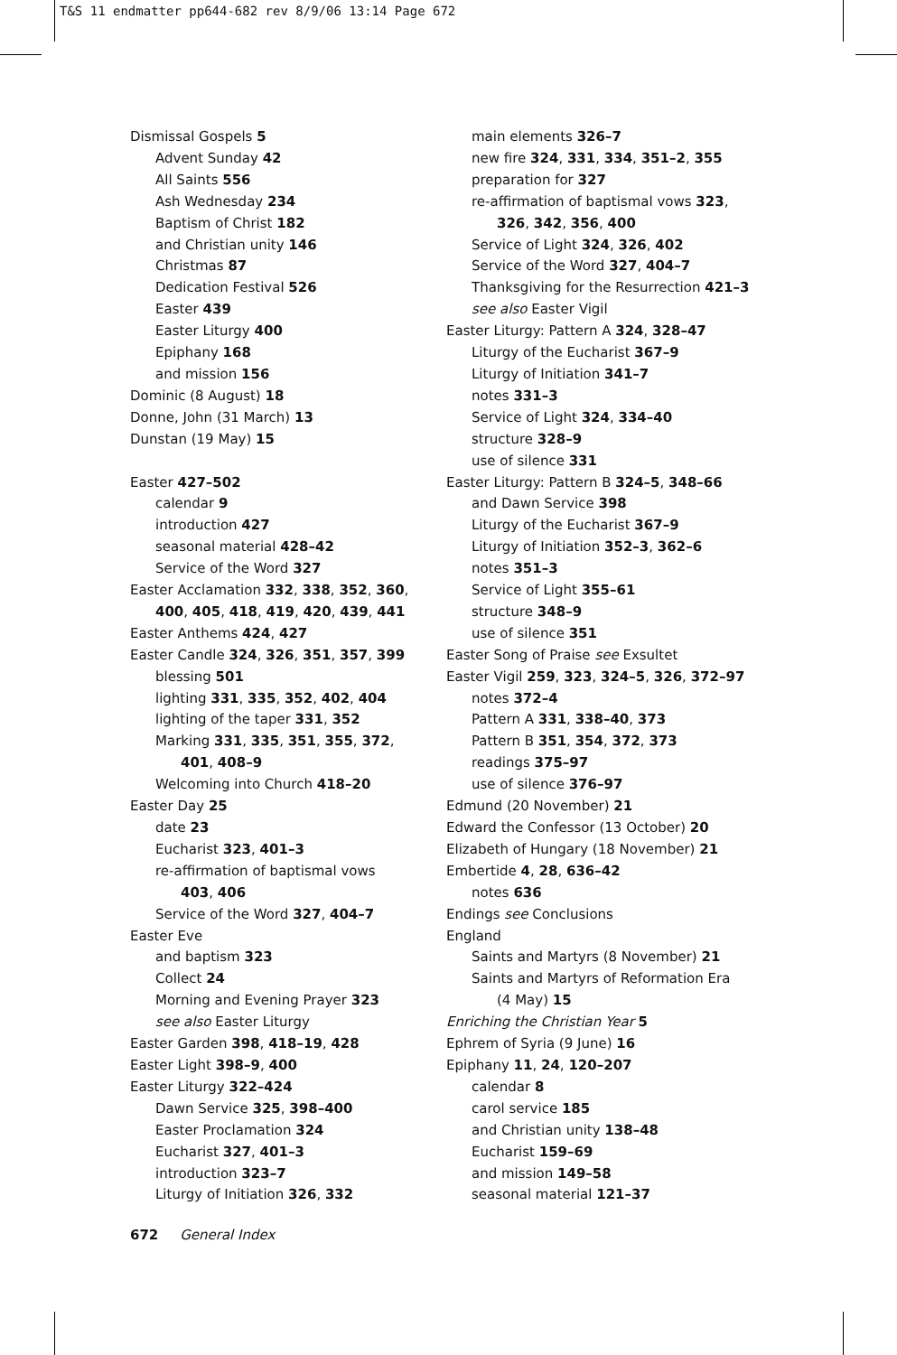T&S 11 endmatter pp644-682 rev 8/9/06 13:14 Page 672
Dismissal Gospels 5
Advent Sunday 42
All Saints 556
Ash Wednesday 234
Baptism of Christ 182
and Christian unity 146
Christmas 87
Dedication Festival 526
Easter 439
Easter Liturgy 400
Epiphany 168
and mission 156
Dominic (8 August) 18
Donne, John (31 March) 13
Dunstan (19 May) 15
Easter 427–502
calendar 9
introduction 427
seasonal material 428–42
Service of the Word 327
Easter Acclamation 332, 338, 352, 360,
400, 405, 418, 419, 420, 439, 441
Easter Anthems 424, 427
Easter Candle 324, 326, 351, 357, 399
blessing 501
lighting 331, 335, 352, 402, 404
lighting of the taper 331, 352
Marking 331, 335, 351, 355, 372,
401, 408–9
Welcoming into Church 418–20
Easter Day 25
date 23
Eucharist 323, 401–3
re-affirmation of baptismal vows
403, 406
Service of the Word 327, 404–7
Easter Eve
and baptism 323
Collect 24
Morning and Evening Prayer 323
see also Easter Liturgy
Easter Garden 398, 418–19, 428
Easter Light 398–9, 400
Easter Liturgy 322–424
Dawn Service 325, 398–400
Easter Proclamation 324
Eucharist 327, 401–3
introduction 323–7
Liturgy of Initiation 326, 332
main elements 326–7
new fire 324, 331, 334, 351–2, 355
preparation for 327
re-affirmation of baptismal vows 323,
326, 342, 356, 400
Service of Light 324, 326, 402
Service of the Word 327, 404–7
Thanksgiving for the Resurrection 421–3
see also Easter Vigil
Easter Liturgy: Pattern A 324, 328–47
Liturgy of the Eucharist 367–9
Liturgy of Initiation 341–7
notes 331–3
Service of Light 324, 334–40
structure 328–9
use of silence 331
Easter Liturgy: Pattern B 324–5, 348–66
and Dawn Service 398
Liturgy of the Eucharist 367–9
Liturgy of Initiation 352–3, 362–6
notes 351–3
Service of Light 355–61
structure 348–9
use of silence 351
Easter Song of Praise see Exsultet
Easter Vigil 259, 323, 324–5, 326, 372–97
notes 372–4
Pattern A 331, 338–40, 373
Pattern B 351, 354, 372, 373
readings 375–97
use of silence 376–97
Edmund (20 November) 21
Edward the Confessor (13 October) 20
Elizabeth of Hungary (18 November) 21
Embertide 4, 28, 636–42
notes 636
Endings see Conclusions
England
Saints and Martyrs (8 November) 21
Saints and Martyrs of Reformation Era
(4 May) 15
Enriching the Christian Year 5
Ephrem of Syria (9 June) 16
Epiphany 11, 24, 120–207
calendar 8
carol service 185
and Christian unity 138–48
Eucharist 159–69
and mission 149–58
seasonal material 121–37
672 General Index